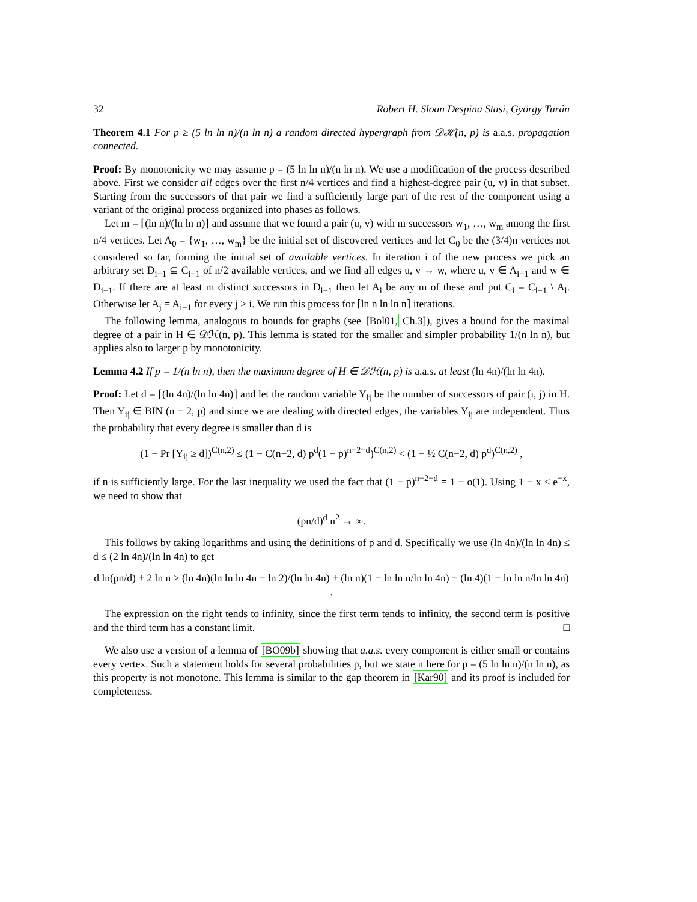32 Robert H. Sloan Despina Stasi, György Turán
Theorem 4.1 For p ≥ (5 ln ln n)/(n ln n) a random directed hypergraph from 𝒟ℋ(n, p) is a.a.s. propagation connected.
Proof: By monotonicity we may assume p = (5 ln ln n)/(n ln n). We use a modification of the process described above. First we consider all edges over the first n/4 vertices and find a highest-degree pair (u, v) in that subset. Starting from the successors of that pair we find a sufficiently large part of the rest of the component using a variant of the original process organized into phases as follows.
Let m = ⌈(ln n)/(ln ln n)⌉ and assume that we found a pair (u, v) with m successors w<sub>1</sub>, …, w<sub>m</sub> among the first n/4 vertices. Let A<sub>0</sub> = {w<sub>1</sub>, …, w<sub>m</sub>} be the initial set of discovered vertices and let C<sub>0</sub> be the (3/4)n vertices not considered so far, forming the initial set of available vertices. In iteration i of the new process we pick an arbitrary set D<sub>i−1</sub> ⊆ C<sub>i−1</sub> of n/2 available vertices, and we find all edges u, v → w, where u, v ∈ A<sub>i−1</sub> and w ∈ D<sub>i−1</sub>. If there are at least m distinct successors in D<sub>i−1</sub> then let A<sub>i</sub> be any m of these and put C<sub>i</sub> = C<sub>i−1</sub> \ A<sub>i</sub>. Otherwise let A<sub>j</sub> = A<sub>i−1</sub> for every j ≥ i. We run this process for ⌈ln n ln ln n⌉ iterations.
The following lemma, analogous to bounds for graphs (see [Bol01, Ch.3]), gives a bound for the maximal degree of a pair in H ∈ 𝒟ℋ(n, p). This lemma is stated for the smaller and simpler probability 1/(n ln n), but applies also to larger p by monotonicity.
Lemma 4.2 If p = 1/(n ln n), then the maximum degree of H ∈ 𝒟ℋ(n, p) is a.a.s. at least (ln 4n)/(ln ln 4n).
Proof: Let d = ⌈(ln 4n)/(ln ln 4n)⌉ and let the random variable Y<sub>ij</sub> be the number of successors of pair (i, j) in H. Then Y<sub>ij</sub> ∈ BIN (n − 2, p) and since we are dealing with directed edges, the variables Y<sub>ij</sub> are independent. Thus the probability that every degree is smaller than d is
(1 − Pr [Y<sub>ij</sub> ≥ d])<sup>C(n,2)</sup> ≤ (1 − C(n−2, d) p<sup>d</sup>(1 − p)<sup>n−2−d</sup>)<sup>C(n,2)</sup> < (1 − ½ C(n−2, d) p<sup>d</sup>)<sup>C(n,2)</sup> ,
if n is sufficiently large. For the last inequality we used the fact that (1 − p)<sup>n−2−d</sup> = 1 − o(1). Using 1 − x < e<sup>−x</sup>, we need to show that
(pn/d)<sup>d</sup> n<sup>2</sup> → ∞.
This follows by taking logarithms and using the definitions of p and d. Specifically we use (ln 4n)/(ln ln 4n) ≤ d ≤ (2 ln 4n)/(ln ln 4n) to get
d ln(pn/d) + 2 ln n > (ln 4n)(ln ln ln 4n − ln 2)/(ln ln 4n) + (ln n)(1 − ln ln n/ln ln 4n) − (ln 4)(1 + ln ln n/ln ln 4n) .
The expression on the right tends to infinity, since the first term tends to infinity, the second term is positive and the third term has a constant limit. □
We also use a version of a lemma of [BO09b] showing that a.a.s. every component is either small or contains every vertex. Such a statement holds for several probabilities p, but we state it here for p = (5 ln ln n)/(n ln n), as this property is not monotone. This lemma is similar to the gap theorem in [Kar90] and its proof is included for completeness.